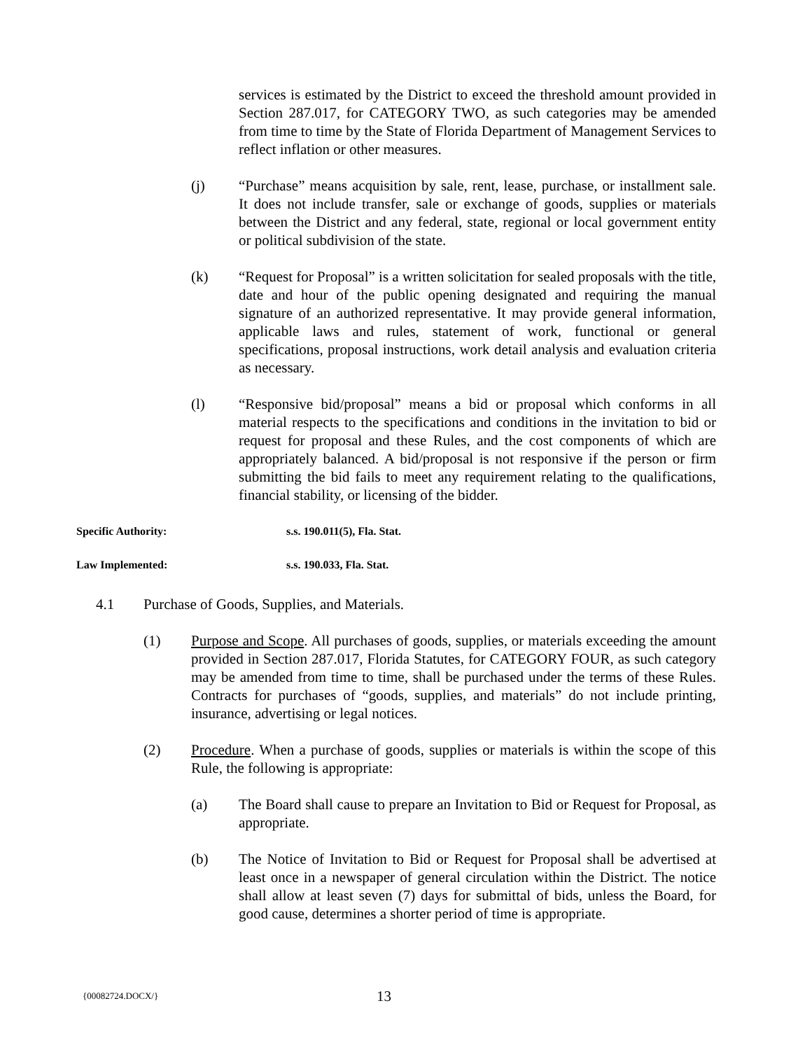services is estimated by the District to exceed the threshold amount provided in Section 287.017, for CATEGORY TWO, as such categories may be amended from time to time by the State of Florida Department of Management Services to reflect inflation or other measures.
(j) “Purchase” means acquisition by sale, rent, lease, purchase, or installment sale. It does not include transfer, sale or exchange of goods, supplies or materials between the District and any federal, state, regional or local government entity or political subdivision of the state.
(k) “Request for Proposal” is a written solicitation for sealed proposals with the title, date and hour of the public opening designated and requiring the manual signature of an authorized representative. It may provide general information, applicable laws and rules, statement of work, functional or general specifications, proposal instructions, work detail analysis and evaluation criteria as necessary.
(l) “Responsive bid/proposal” means a bid or proposal which conforms in all material respects to the specifications and conditions in the invitation to bid or request for proposal and these Rules, and the cost components of which are appropriately balanced. A bid/proposal is not responsive if the person or firm submitting the bid fails to meet any requirement relating to the qualifications, financial stability, or licensing of the bidder.
Specific Authority: s.s. 190.011(5), Fla. Stat.
Law Implemented: s.s. 190.033, Fla. Stat.
4.1 Purchase of Goods, Supplies, and Materials.
(1) Purpose and Scope. All purchases of goods, supplies, or materials exceeding the amount provided in Section 287.017, Florida Statutes, for CATEGORY FOUR, as such category may be amended from time to time, shall be purchased under the terms of these Rules. Contracts for purchases of “goods, supplies, and materials” do not include printing, insurance, advertising or legal notices.
(2) Procedure. When a purchase of goods, supplies or materials is within the scope of this Rule, the following is appropriate:
(a) The Board shall cause to prepare an Invitation to Bid or Request for Proposal, as appropriate.
(b) The Notice of Invitation to Bid or Request for Proposal shall be advertised at least once in a newspaper of general circulation within the District. The notice shall allow at least seven (7) days for submittal of bids, unless the Board, for good cause, determines a shorter period of time is appropriate.
{00082724.DOCX/} 13